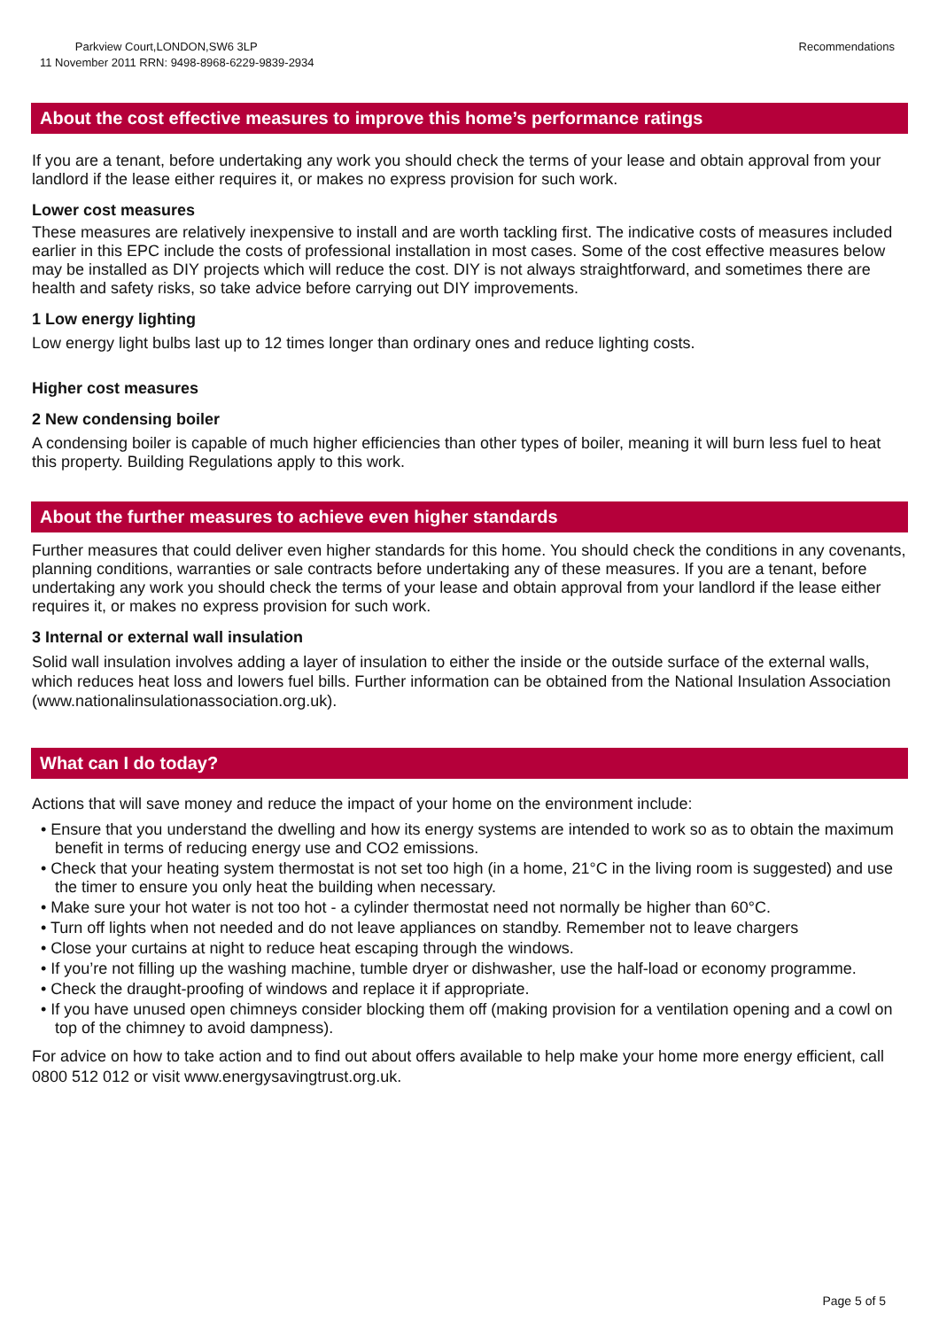Parkview Court,LONDON,SW6 3LP
11 November 2011 RRN: 9498-8968-6229-9839-2934
Recommendations
About the cost effective measures to improve this home’s performance ratings
If you are a tenant, before undertaking any work you should check the terms of your lease and obtain approval from your landlord if the lease either requires it, or makes no express provision for such work.
Lower cost measures
These measures are relatively inexpensive to install and are worth tackling first. The indicative costs of measures included earlier in this EPC include the costs of professional installation in most cases. Some of the cost effective measures below may be installed as DIY projects which will reduce the cost. DIY is not always straightforward, and sometimes there are health and safety risks, so take advice before carrying out DIY improvements.
1 Low energy lighting
Low energy light bulbs last up to 12 times longer than ordinary ones and reduce lighting costs.
Higher cost measures
2 New condensing boiler
A condensing boiler is capable of much higher efficiencies than other types of boiler, meaning it will burn less fuel to heat this property. Building Regulations apply to this work.
About the further measures to achieve even higher standards
Further measures that could deliver even higher standards for this home. You should check the conditions in any covenants, planning conditions, warranties or sale contracts before undertaking any of these measures. If you are a tenant, before undertaking any work you should check the terms of your lease and obtain approval from your landlord if the lease either requires it, or makes no express provision for such work.
3 Internal or external wall insulation
Solid wall insulation involves adding a layer of insulation to either the inside or the outside surface of the external walls, which reduces heat loss and lowers fuel bills. Further information can be obtained from the National Insulation Association (www.nationalinsulationassociation.org.uk).
What can I do today?
Actions that will save money and reduce the impact of your home on the environment include:
• Ensure that you understand the dwelling and how its energy systems are intended to work so as to obtain the maximum benefit in terms of reducing energy use and CO2 emissions.
• Check that your heating system thermostat is not set too high (in a home, 21°C in the living room is suggested) and use the timer to ensure you only heat the building when necessary.
• Make sure your hot water is not too hot - a cylinder thermostat need not normally be higher than 60°C.
• Turn off lights when not needed and do not leave appliances on standby. Remember not to leave chargers
• Close your curtains at night to reduce heat escaping through the windows.
• If you’re not filling up the washing machine, tumble dryer or dishwasher, use the half-load or economy programme.
• Check the draught-proofing of windows and replace it if appropriate.
• If you have unused open chimneys consider blocking them off (making provision for a ventilation opening and a cowl on top of the chimney to avoid dampness).
For advice on how to take action and to find out about offers available to help make your home more energy efficient, call 0800 512 012 or visit www.energysavingtrust.org.uk.
Page 5 of 5